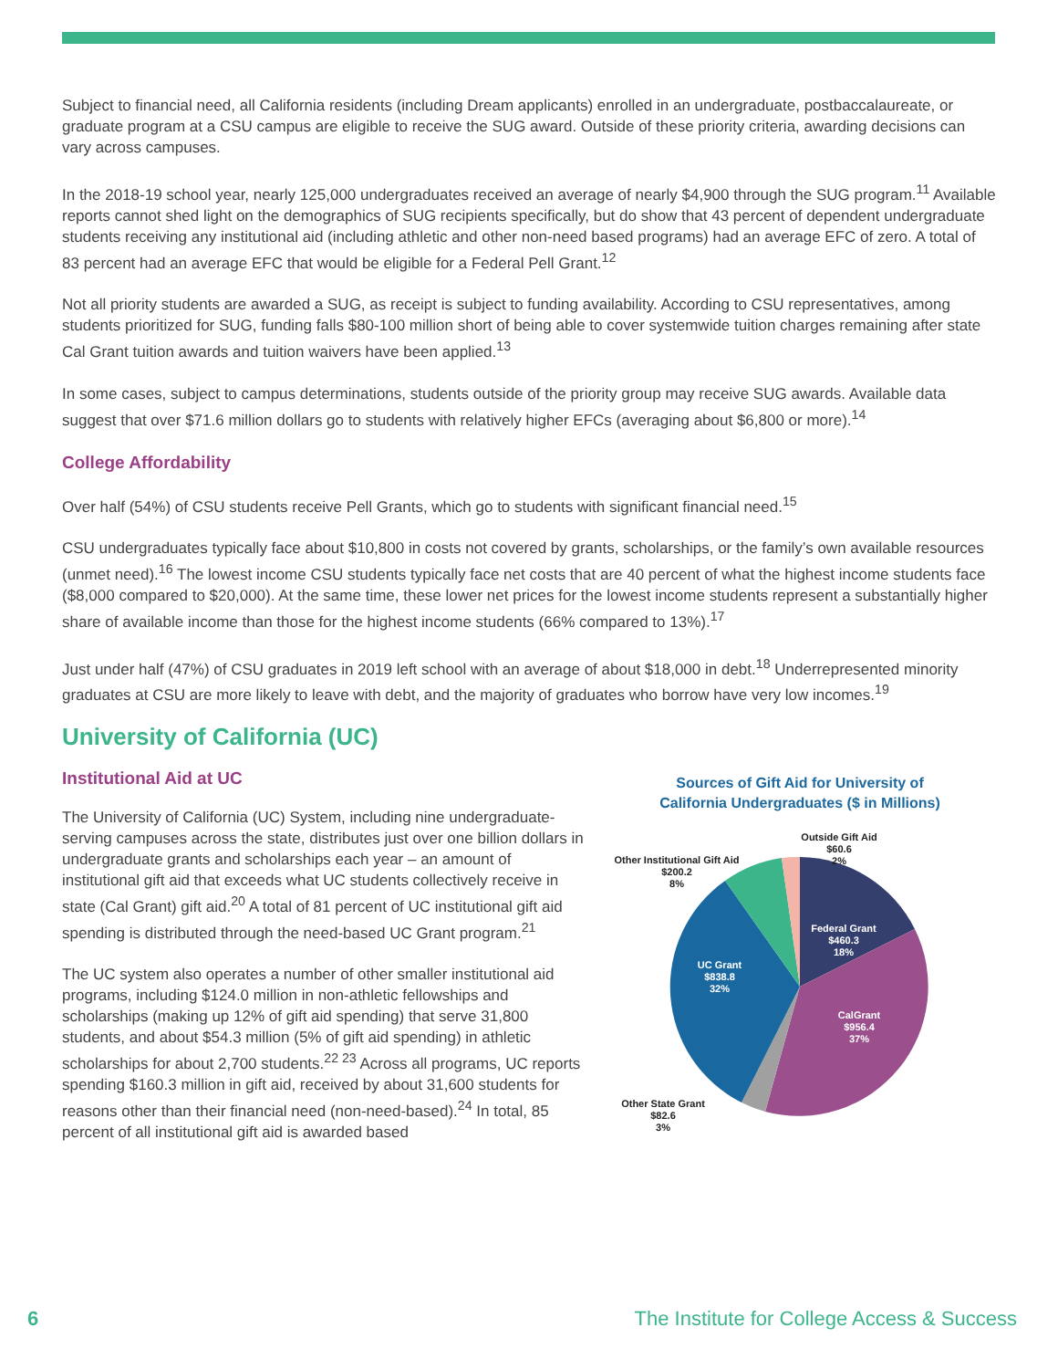Subject to financial need, all California residents (including Dream applicants) enrolled in an undergraduate, postbaccalaureate, or graduate program at a CSU campus are eligible to receive the SUG award. Outside of these priority criteria, awarding decisions can vary across campuses.
In the 2018-19 school year, nearly 125,000 undergraduates received an average of nearly $4,900 through the SUG program.<sup>11</sup> Available reports cannot shed light on the demographics of SUG recipients specifically, but do show that 43 percent of dependent undergraduate students receiving any institutional aid (including athletic and other non-need based programs) had an average EFC of zero. A total of 83 percent had an average EFC that would be eligible for a Federal Pell Grant.<sup>12</sup>
Not all priority students are awarded a SUG, as receipt is subject to funding availability. According to CSU representatives, among students prioritized for SUG, funding falls $80-100 million short of being able to cover systemwide tuition charges remaining after state Cal Grant tuition awards and tuition waivers have been applied.<sup>13</sup>
In some cases, subject to campus determinations, students outside of the priority group may receive SUG awards. Available data suggest that over $71.6 million dollars go to students with relatively higher EFCs (averaging about $6,800 or more).<sup>14</sup>
College Affordability
Over half (54%) of CSU students receive Pell Grants, which go to students with significant financial need.<sup>15</sup>
CSU undergraduates typically face about $10,800 in costs not covered by grants, scholarships, or the family’s own available resources (unmet need).<sup>16</sup> The lowest income CSU students typically face net costs that are 40 percent of what the highest income students face ($8,000 compared to $20,000). At the same time, these lower net prices for the lowest income students represent a substantially higher share of available income than those for the highest income students (66% compared to 13%).<sup>17</sup>
Just under half (47%) of CSU graduates in 2019 left school with an average of about $18,000 in debt.<sup>18</sup> Underrepresented minority graduates at CSU are more likely to leave with debt, and the majority of graduates who borrow have very low incomes.<sup>19</sup>
University of California (UC)
Sources of Gift Aid for University of
California Undergraduates ($ in Millions)
Federal Grant
$460.3
18%
CalGrant
$956.4
37%
UC Grant
$838.8
32%
Outside Gift Aid
$60.6
2%
Other Institutional Gift Aid
$200.2
8%
Other State Grant
$82.6
3%
Institutional Aid at UC
The University of California (UC) System, including nine undergraduate-serving campuses across the state, distributes just over one billion dollars in undergraduate grants and scholarships each year – an amount of institutional gift aid that exceeds what UC students collectively receive in state (Cal Grant) gift aid.<sup>20</sup> A total of 81 percent of UC institutional gift aid spending is distributed through the need-based UC Grant program.<sup>21</sup>
The UC system also operates a number of other smaller institutional aid programs, including $124.0 million in non-athletic fellowships and scholarships (making up 12% of gift aid spending) that serve 31,800 students, and about $54.3 million (5% of gift aid spending) in athletic scholarships for about 2,700 students.<sup>22 23</sup> Across all programs, UC reports spending $160.3 million in gift aid, received by about 31,600 students for reasons other than their financial need (non-need-based).<sup>24</sup> In total, 85 percent of all institutional gift aid is awarded based
6 The Institute for College Access & Success